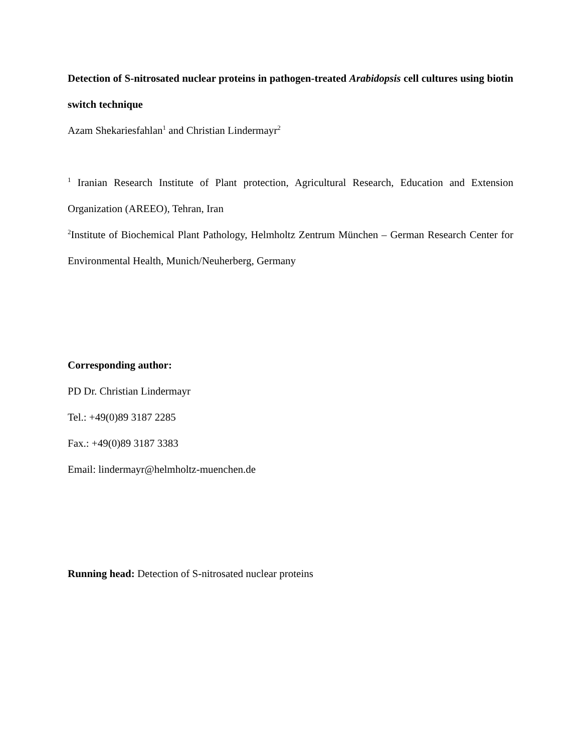Detection of S-nitrosated nuclear proteins in pathogen-treated Arabidopsis cell cultures using biotin switch technique
Azam Shekariesfahlan<sup>1</sup> and Christian Lindermayr<sup>2</sup>
<sup>1</sup> Iranian Research Institute of Plant protection, Agricultural Research, Education and Extension Organization (AREEO), Tehran, Iran
<sup>2</sup> Institute of Biochemical Plant Pathology, Helmholtz Zentrum München – German Research Center for Environmental Health, Munich/Neuherberg, Germany
Corresponding author:
PD Dr. Christian Lindermayr
Tel.: +49(0)89 3187 2285
Fax.: +49(0)89 3187 3383
Email: lindermayr@helmholtz-muenchen.de
Running head: Detection of S-nitrosated nuclear proteins